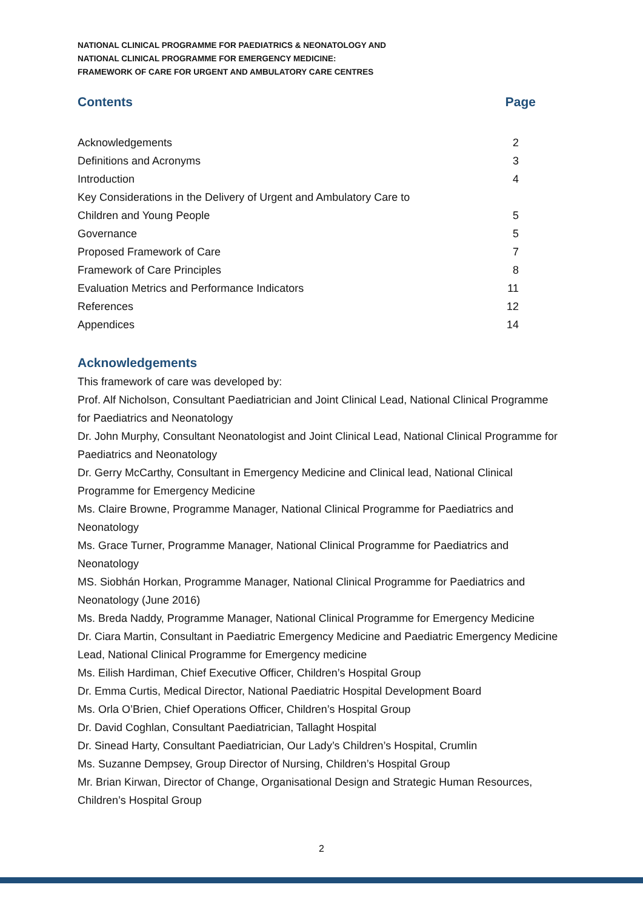NATIONAL CLINICAL PROGRAMME FOR PAEDIATRICS & NEONATOLOGY AND
NATIONAL CLINICAL PROGRAMME FOR EMERGENCY MEDICINE:
FRAMEWORK OF CARE FOR URGENT AND AMBULATORY CARE CENTRES
Contents Page
Acknowledgements 2
Definitions and Acronyms 3
Introduction 4
Key Considerations in the Delivery of Urgent and Ambulatory Care to
Children and Young People 5
Governance 5
Proposed Framework of Care 7
Framework of Care Principles 8
Evaluation Metrics and Performance Indicators 11
References 12
Appendices 14
Acknowledgements
This framework of care was developed by:
Prof. Alf Nicholson, Consultant Paediatrician and Joint Clinical Lead, National Clinical Programme for Paediatrics and Neonatology
Dr. John Murphy, Consultant Neonatologist and Joint Clinical Lead, National Clinical Programme for Paediatrics and Neonatology
Dr. Gerry McCarthy, Consultant in Emergency Medicine and Clinical lead, National Clinical Programme for Emergency Medicine
Ms. Claire Browne, Programme Manager, National Clinical Programme for Paediatrics and Neonatology
Ms. Grace Turner, Programme Manager, National Clinical Programme for Paediatrics and Neonatology
MS. Siobhán Horkan, Programme Manager, National Clinical Programme for Paediatrics and Neonatology (June 2016)
Ms. Breda Naddy, Programme Manager, National Clinical Programme for Emergency Medicine
Dr. Ciara Martin, Consultant in Paediatric Emergency Medicine and Paediatric Emergency Medicine Lead, National Clinical Programme for Emergency medicine
Ms. Eilish Hardiman, Chief Executive Officer, Children’s Hospital Group
Dr. Emma Curtis, Medical Director, National Paediatric Hospital Development Board
Ms. Orla O’Brien, Chief Operations Officer, Children’s Hospital Group
Dr. David Coghlan, Consultant Paediatrician, Tallaght Hospital
Dr. Sinead Harty, Consultant Paediatrician, Our Lady’s Children’s Hospital, Crumlin
Ms. Suzanne Dempsey, Group Director of Nursing, Children’s Hospital Group
Mr. Brian Kirwan, Director of Change, Organisational Design and Strategic Human Resources, Children’s Hospital Group
2